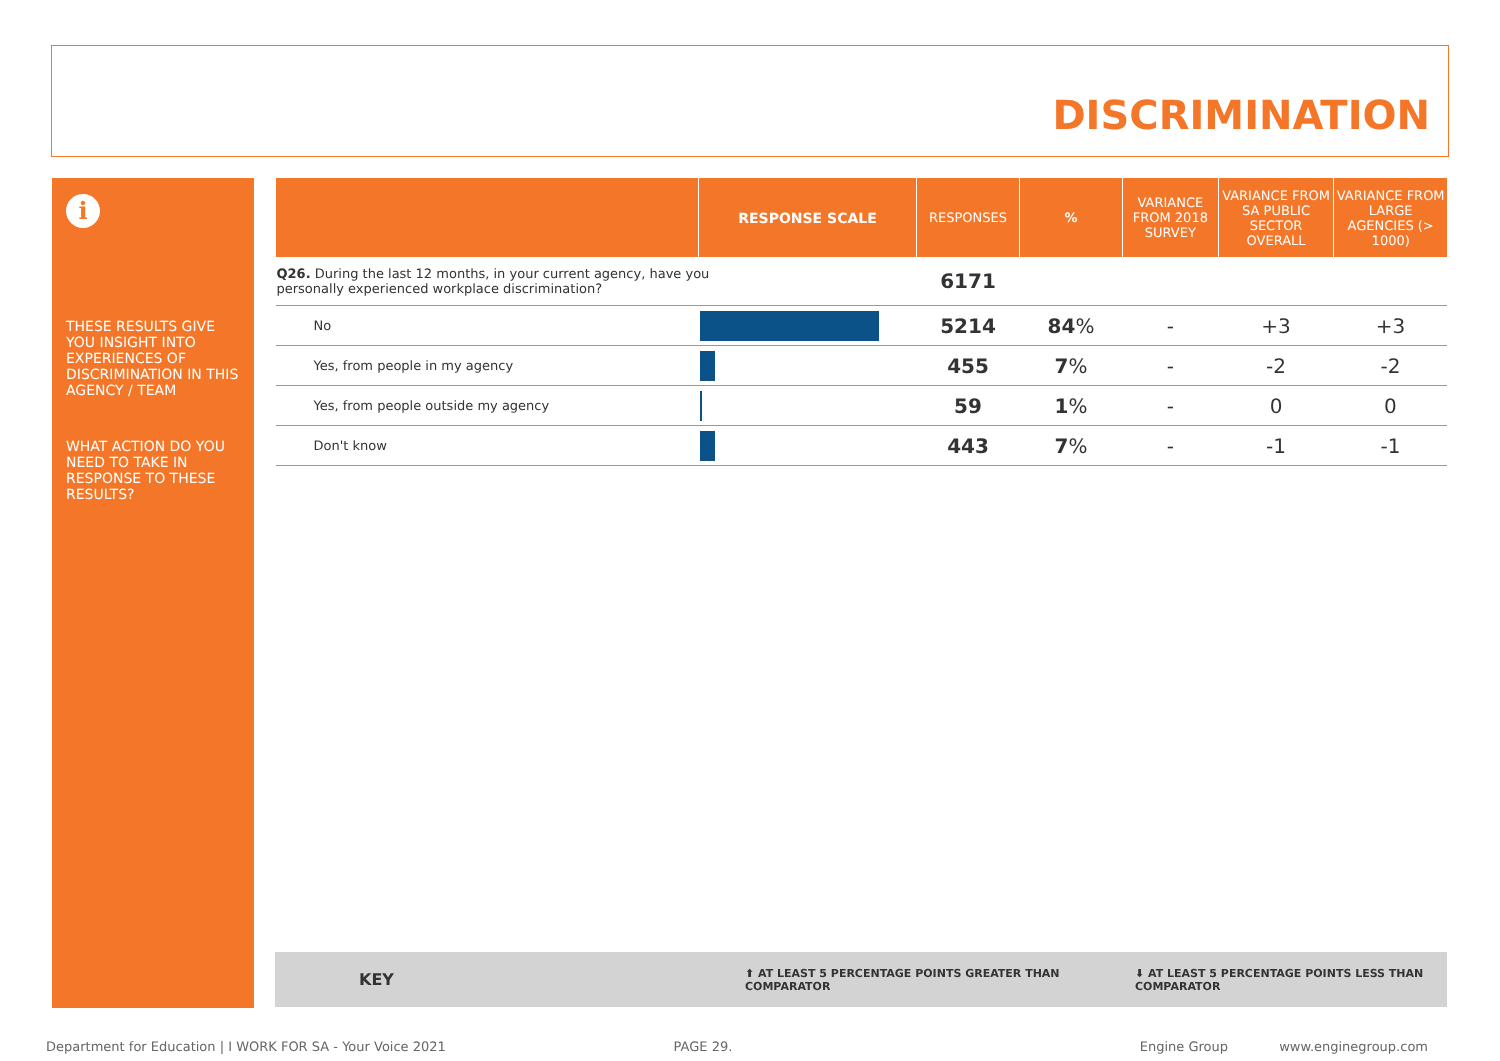DISCRIMINATION
i
THESE RESULTS GIVE YOU INSIGHT INTO EXPERIENCES OF DISCRIMINATION IN THIS AGENCY / TEAM
WHAT ACTION DO YOU NEED TO TAKE IN RESPONSE TO THESE RESULTS?
| | RESPONSE SCALE | RESPONSES | % | VARIANCE FROM 2018 SURVEY | VARIANCE FROM SA PUBLIC SECTOR OVERALL | VARIANCE FROM LARGE AGENCIES (> 1000) |
| --- | --- | --- | --- | --- | --- | --- |
| Q26. During the last 12 months, in your current agency, have you personally experienced workplace discrimination? | | 6171 | | | | |
| No | | 5214 | 84 % | - | +3 | +3 |
| Yes, from people in my agency | | 455 | 7 % | - | -2 | -2 |
| Yes, from people outside my agency | | 59 | 1 % | - | 0 | 0 |
| Don't know | | 443 | 7 % | - | -1 | -1 |
KEY ⬆ AT LEAST 5 PERCENTAGE POINTS GREATER THAN COMPARATOR ⬇ AT LEAST 5 PERCENTAGE POINTS LESS THAN COMPARATOR
Department for Education | I WORK FOR SA - Your Voice 2021 PAGE 29. Engine Group www.enginegroup.com